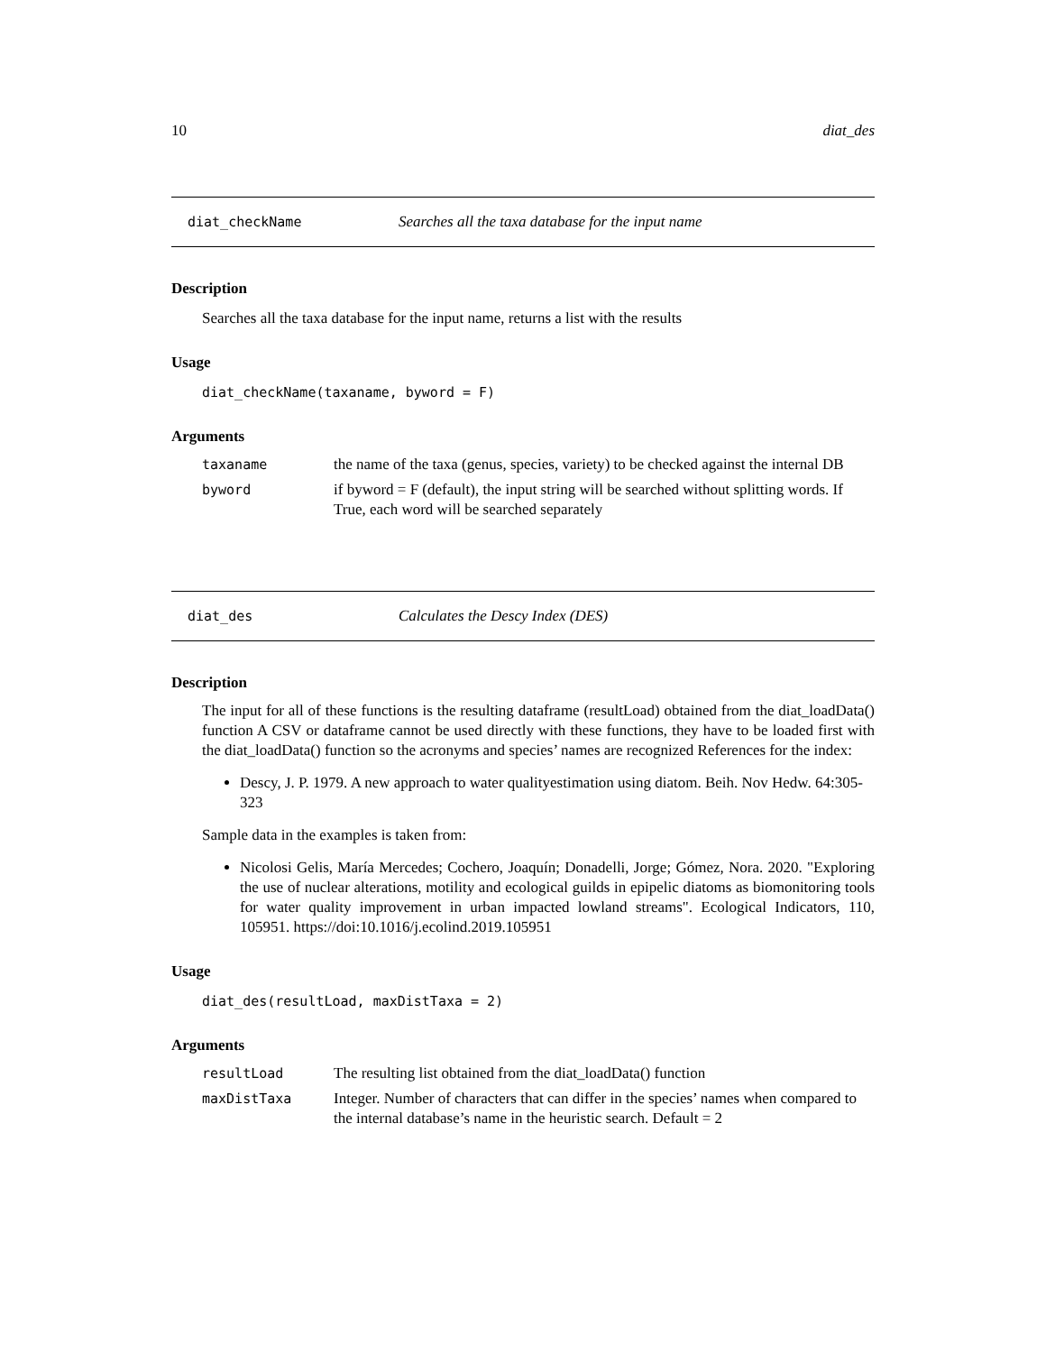10 diat_des
diat_checkName Searches all the taxa database for the input name
Description
Searches all the taxa database for the input name, returns a list with the results
Usage
diat_checkName(taxaname, byword = F)
Arguments
| taxaname | the name of the taxa (genus, species, variety) to be checked against the internal DB |
| byword | if byword = F (default), the input string will be searched without splitting words. If True, each word will be searched separately |
diat_des Calculates the Descy Index (DES)
Description
The input for all of these functions is the resulting dataframe (resultLoad) obtained from the diat_loadData() function A CSV or dataframe cannot be used directly with these functions, they have to be loaded first with the diat_loadData() function so the acronyms and species’ names are recognized References for the index:
Descy, J. P. 1979. A new approach to water qualityestimation using diatom. Beih. Nov Hedw. 64:305-323
Sample data in the examples is taken from:
Nicolosi Gelis, María Mercedes; Cochero, Joaquín; Donadelli, Jorge; Gómez, Nora. 2020. "Exploring the use of nuclear alterations, motility and ecological guilds in epipelic diatoms as biomonitoring tools for water quality improvement in urban impacted lowland streams". Ecological Indicators, 110, 105951. https://doi:10.1016/j.ecolind.2019.105951
Usage
diat_des(resultLoad, maxDistTaxa = 2)
Arguments
| resultLoad | The resulting list obtained from the diat_loadData() function |
| maxDistTaxa | Integer. Number of characters that can differ in the species’ names when compared to the internal database’s name in the heuristic search. Default = 2 |